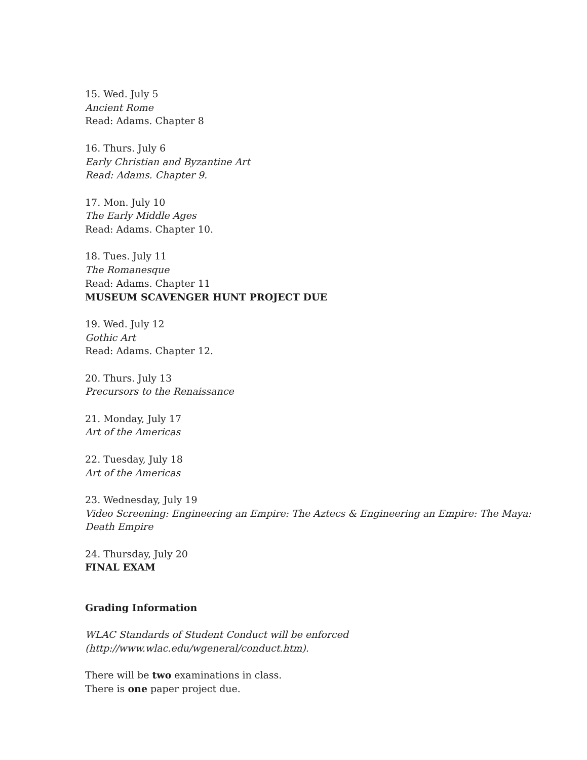15. Wed. July 5
Ancient Rome
Read: Adams. Chapter 8
16. Thurs. July 6
Early Christian and Byzantine Art
Read: Adams. Chapter 9.
17. Mon. July 10
The Early Middle Ages
Read: Adams. Chapter 10.
18. Tues. July 11
The Romanesque
Read: Adams. Chapter 11
MUSEUM SCAVENGER HUNT PROJECT DUE
19. Wed. July 12
Gothic Art
Read: Adams. Chapter 12.
20. Thurs. July 13
Precursors to the Renaissance
21. Monday, July 17
Art of the Americas
22. Tuesday, July 18
Art of the Americas
23. Wednesday, July 19
Video Screening: Engineering an Empire: The Aztecs & Engineering an Empire: The Maya: Death Empire
24. Thursday, July 20
FINAL EXAM
Grading Information
WLAC Standards of Student Conduct will be enforced (http://www.wlac.edu/wgeneral/conduct.htm).
There will be two examinations in class.
There is one paper project due.